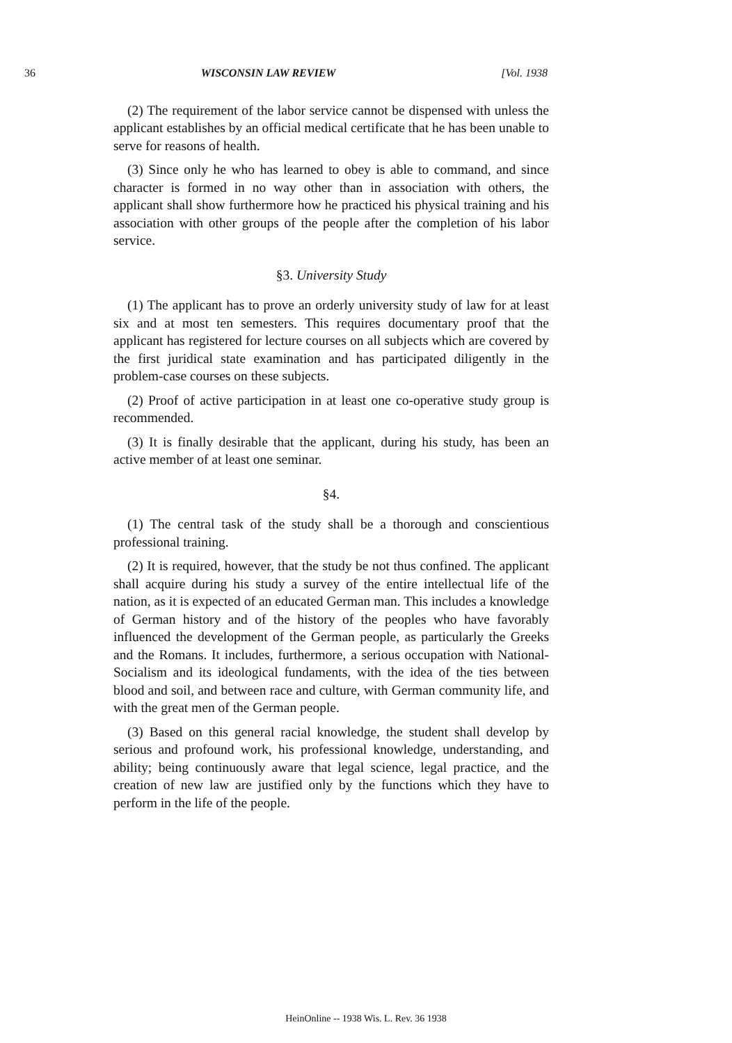36 WISCONSIN LAW REVIEW [Vol. 1938
(2) The requirement of the labor service cannot be dispensed with unless the applicant establishes by an official medical certificate that he has been unable to serve for reasons of health.
(3) Since only he who has learned to obey is able to command, and since character is formed in no way other than in association with others, the applicant shall show furthermore how he practiced his physical training and his association with other groups of the people after the completion of his labor service.
§3. University Study
(1) The applicant has to prove an orderly university study of law for at least six and at most ten semesters. This requires documentary proof that the applicant has registered for lecture courses on all subjects which are covered by the first juridical state examination and has participated diligently in the problem-case courses on these subjects.
(2) Proof of active participation in at least one co-operative study group is recommended.
(3) It is finally desirable that the applicant, during his study, has been an active member of at least one seminar.
§4.
(1) The central task of the study shall be a thorough and conscientious professional training.
(2) It is required, however, that the study be not thus confined. The applicant shall acquire during his study a survey of the entire intellectual life of the nation, as it is expected of an educated German man. This includes a knowledge of German history and of the history of the peoples who have favorably influenced the development of the German people, as particularly the Greeks and the Romans. It includes, furthermore, a serious occupation with National-Socialism and its ideological fundaments, with the idea of the ties between blood and soil, and between race and culture, with German community life, and with the great men of the German people.
(3) Based on this general racial knowledge, the student shall develop by serious and profound work, his professional knowledge, understanding, and ability; being continuously aware that legal science, legal practice, and the creation of new law are justified only by the functions which they have to perform in the life of the people.
HeinOnline -- 1938 Wis. L. Rev. 36 1938